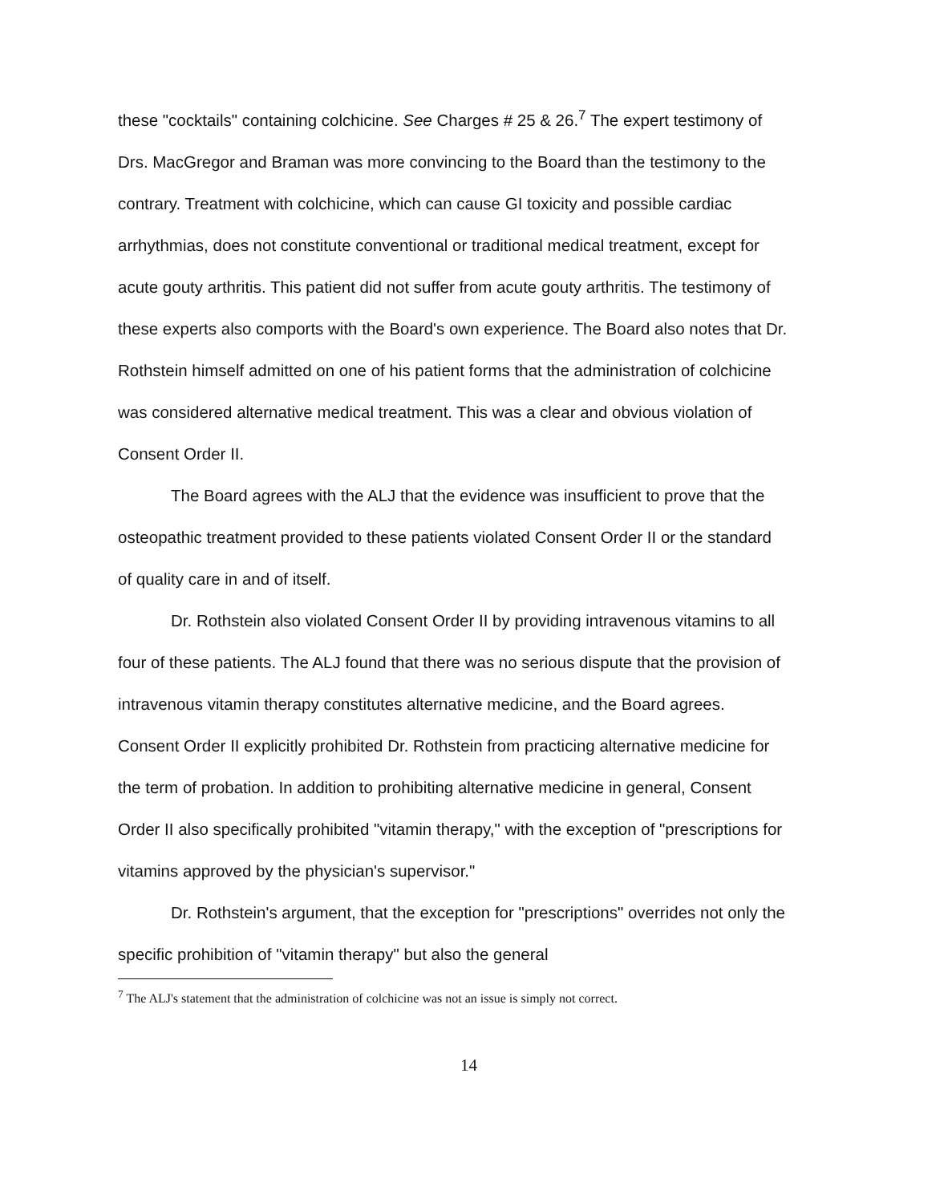these "cocktails" containing colchicine. See Charges # 25 & 26.<sup>7</sup> The expert testimony of Drs. MacGregor and Braman was more convincing to the Board than the testimony to the contrary. Treatment with colchicine, which can cause GI toxicity and possible cardiac arrhythmias, does not constitute conventional or traditional medical treatment, except for acute gouty arthritis. This patient did not suffer from acute gouty arthritis. The testimony of these experts also comports with the Board's own experience. The Board also notes that Dr. Rothstein himself admitted on one of his patient forms that the administration of colchicine was considered alternative medical treatment. This was a clear and obvious violation of Consent Order II.
The Board agrees with the ALJ that the evidence was insufficient to prove that the osteopathic treatment provided to these patients violated Consent Order II or the standard of quality care in and of itself.
Dr. Rothstein also violated Consent Order II by providing intravenous vitamins to all four of these patients. The ALJ found that there was no serious dispute that the provision of intravenous vitamin therapy constitutes alternative medicine, and the Board agrees. Consent Order II explicitly prohibited Dr. Rothstein from practicing alternative medicine for the term of probation. In addition to prohibiting alternative medicine in general, Consent Order II also specifically prohibited "vitamin therapy," with the exception of "prescriptions for vitamins approved by the physician's supervisor."
Dr. Rothstein's argument, that the exception for "prescriptions" overrides not only the specific prohibition of "vitamin therapy" but also the general
<sup>7</sup> The ALJ's statement that the administration of colchicine was not an issue is simply not correct.
14